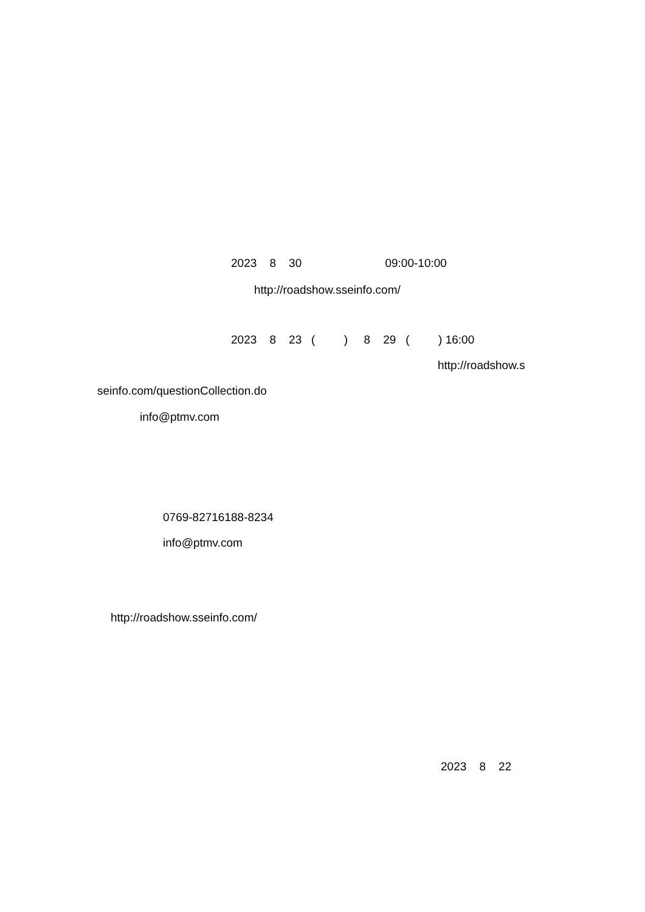2023 8 30 09:00-10:00
http://roadshow.sseinfo.com/
2023 8 23 ( ) 8 29 ( ) 16:00
http://roadshow.s
seinfo.com/questionCollection.do
info@ptmv.com
0769-82716188-8234
info@ptmv.com
http://roadshow.sseinfo.com/
2023 8 22